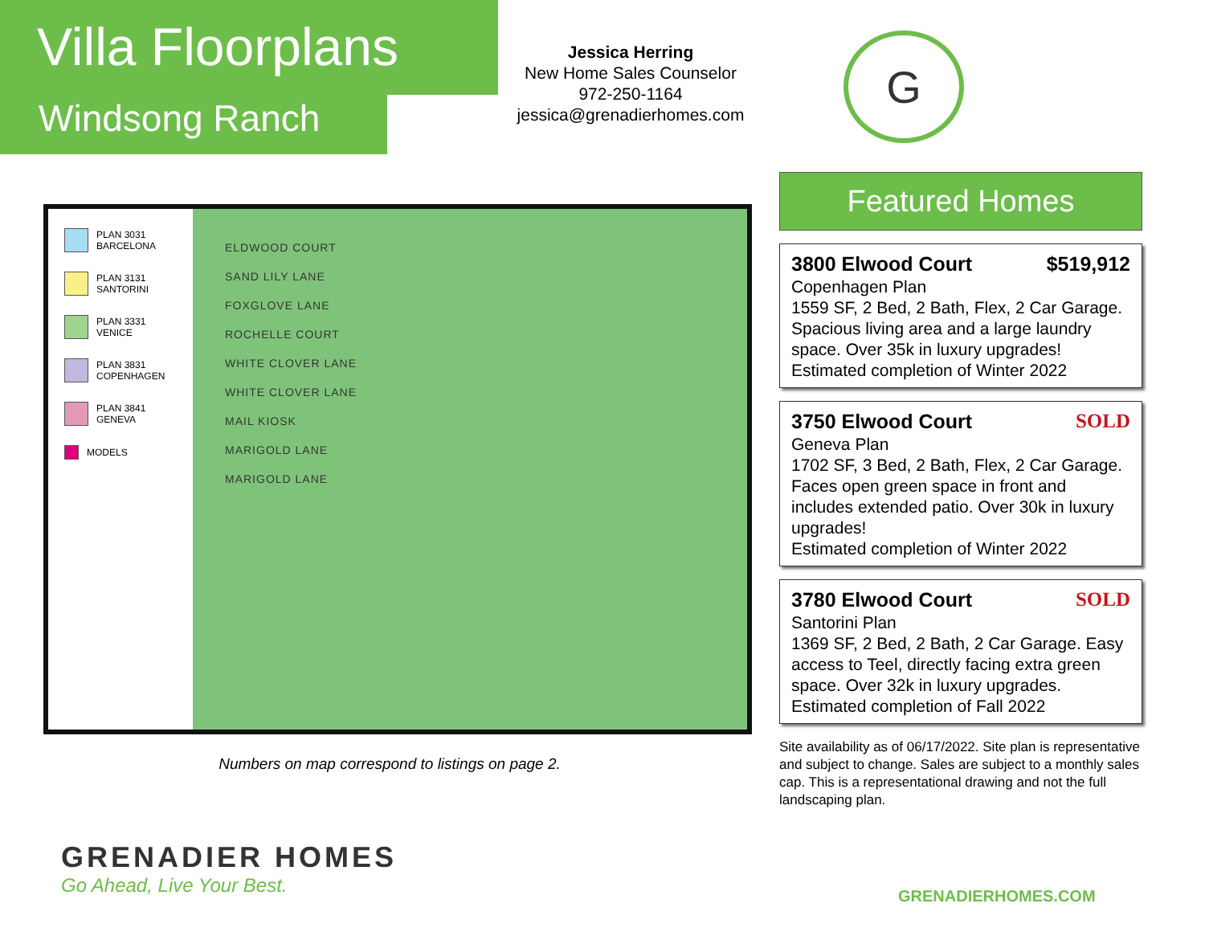Villa Floorplans
Windsong Ranch
Jessica Herring
New Home Sales Counselor
972-250-1164
jessica@grenadierhomes.com
G
PLAN 3031
BARCELONA
PLAN 3131
SANTORINI
PLAN 3331
VENICE
PLAN 3831
COPENHAGEN
PLAN 3841
GENEVA
MODELS
ELDWOOD COURT
SAND LILY LANE
FOXGLOVE LANE
ROCHELLE COURT
WHITE CLOVER LANE
WHITE CLOVER LANE
MAIL KIOSK
MARIGOLD LANE
MARIGOLD LANE
Numbers on map correspond to listings on page 2.
Featured Homes
3800 Elwood Court $519,912
Copenhagen Plan
1559 SF, 2 Bed, 2 Bath, Flex, 2 Car Garage. Spacious living area and a large laundry space. Over 35k in luxury upgrades!
Estimated completion of Winter 2022
3750 Elwood Court SOLD
Geneva Plan
1702 SF, 3 Bed, 2 Bath, Flex, 2 Car Garage. Faces open green space in front and includes extended patio. Over 30k in luxury upgrades!
Estimated completion of Winter 2022
3780 Elwood Court SOLD
Santorini Plan
1369 SF, 2 Bed, 2 Bath, 2 Car Garage. Easy access to Teel, directly facing extra green space. Over 32k in luxury upgrades.
Estimated completion of Fall 2022
Site availability as of 06/17/2022. Site plan is representative and subject to change. Sales are subject to a monthly sales cap. This is a representational drawing and not the full landscaping plan.
GRENADIER HOMES
Go Ahead, Live Your Best.
GRENADIERHOMES.COM